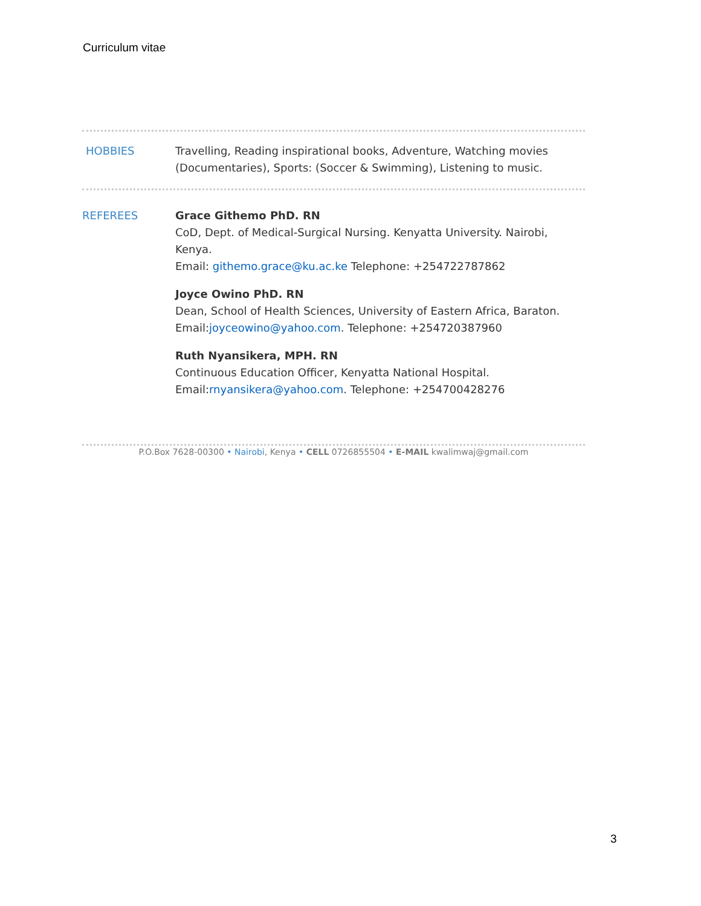Curriculum vitae
HOBBIES Travelling, Reading inspirational books, Adventure, Watching movies (Documentaries), Sports: (Soccer & Swimming), Listening to music.
REFEREES Grace Githemo PhD. RN
CoD, Dept. of Medical-Surgical Nursing. Kenyatta University. Nairobi, Kenya.
Email: githemo.grace@ku.ac.ke Telephone: +254722787862
Joyce Owino PhD. RN
Dean, School of Health Sciences, University of Eastern Africa, Baraton.
Email:joyceowino@yahoo.com. Telephone: +254720387960
Ruth Nyansikera, MPH. RN
Continuous Education Officer, Kenyatta National Hospital.
Email:rnyansikera@yahoo.com. Telephone: +254700428276
P.O.Box 7628-00300 • Nairobi, Kenya • CELL 0726855504 • E-MAIL kwalimwaj@gmail.com
3